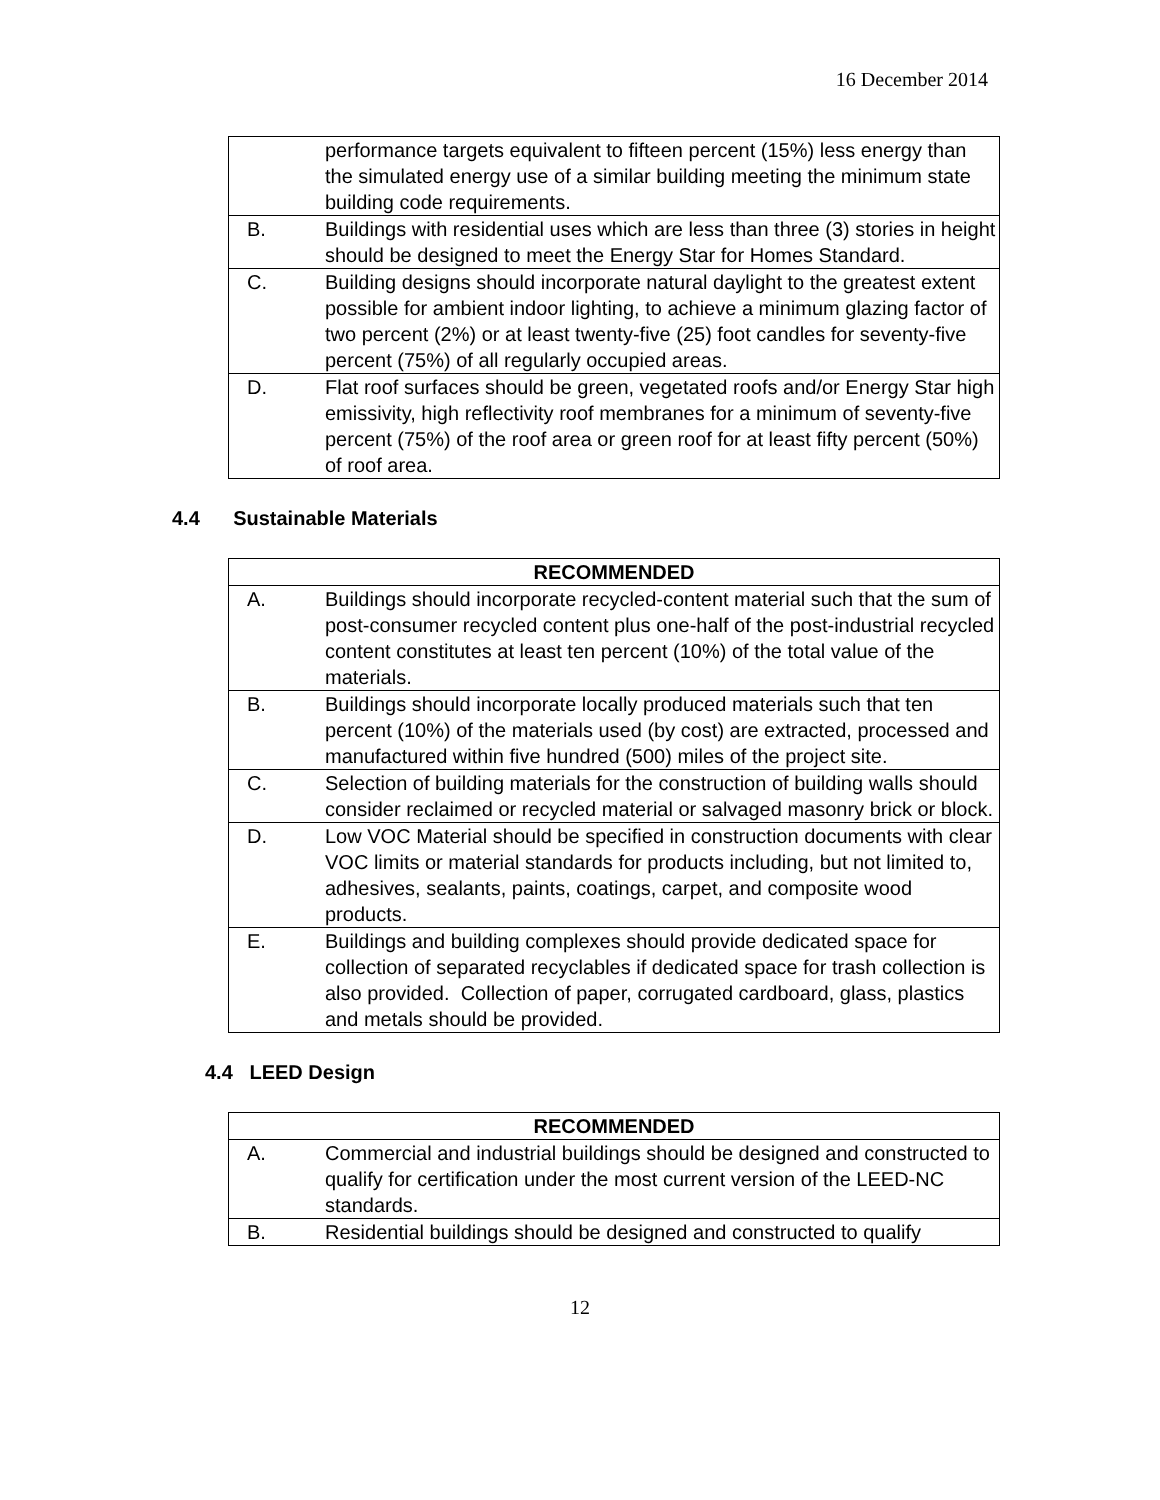16 December 2014
| | performance targets equivalent to fifteen percent (15%) less energy than the simulated energy use of a similar building meeting the minimum state building code requirements. |
| B. | Buildings with residential uses which are less than three (3) stories in height should be designed to meet the Energy Star for Homes Standard. |
| C. | Building designs should incorporate natural daylight to the greatest extent possible for ambient indoor lighting, to achieve a minimum glazing factor of two percent (2%) or at least twenty-five (25) foot candles for seventy-five percent (75%) of all regularly occupied areas. |
| D. | Flat roof surfaces should be green, vegetated roofs and/or Energy Star high emissivity, high reflectivity roof membranes for a minimum of seventy-five percent (75%) of the roof area or green roof for at least fifty percent (50%) of roof area. |
4.4 Sustainable Materials
| RECOMMENDED | |
| --- | --- |
| A. | Buildings should incorporate recycled-content material such that the sum of post-consumer recycled content plus one-half of the post-industrial recycled content constitutes at least ten percent (10%) of the total value of the materials. |
| B. | Buildings should incorporate locally produced materials such that ten percent (10%) of the materials used (by cost) are extracted, processed and manufactured within five hundred (500) miles of the project site. |
| C. | Selection of building materials for the construction of building walls should consider reclaimed or recycled material or salvaged masonry brick or block. |
| D. | Low VOC Material should be specified in construction documents with clear VOC limits or material standards for products including, but not limited to, adhesives, sealants, paints, coatings, carpet, and composite wood products. |
| E. | Buildings and building complexes should provide dedicated space for collection of separated recyclables if dedicated space for trash collection is also provided. Collection of paper, corrugated cardboard, glass, plastics and metals should be provided. |
4.4 LEED Design
| RECOMMENDED | |
| --- | --- |
| A. | Commercial and industrial buildings should be designed and constructed to qualify for certification under the most current version of the LEED-NC standards. |
| B. | Residential buildings should be designed and constructed to qualify |
12